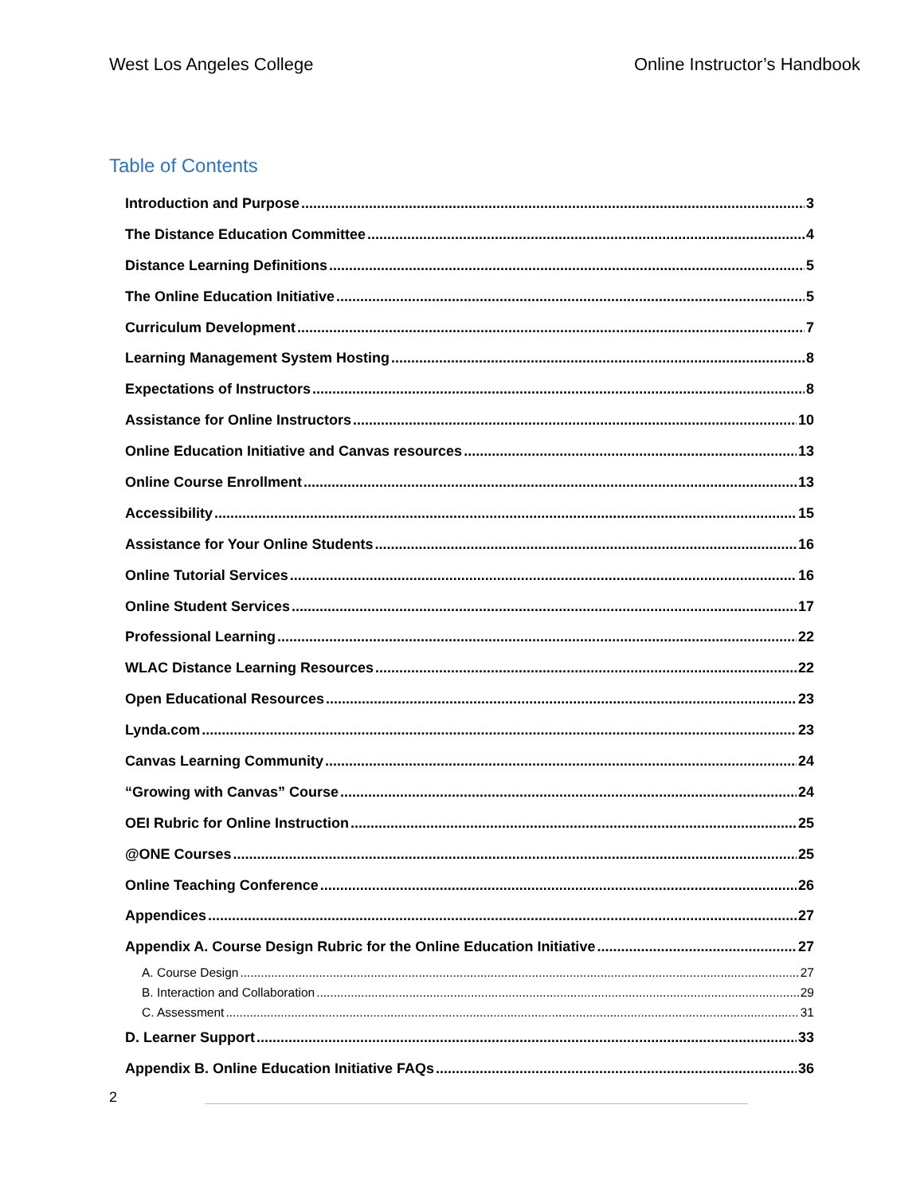West Los Angeles College Online Instructor’s Handbook
Table of Contents
Introduction and Purpose 3
The Distance Education Committee 4
Distance Learning Definitions 5
The Online Education Initiative 5
Curriculum Development 7
Learning Management System Hosting 8
Expectations of Instructors 8
Assistance for Online Instructors 10
Online Education Initiative and Canvas resources 13
Online Course Enrollment 13
Accessibility 15
Assistance for Your Online Students 16
Online Tutorial Services 16
Online Student Services 17
Professional Learning 22
WLAC Distance Learning Resources 22
Open Educational Resources 23
Lynda.com 23
Canvas Learning Community 24
“Growing with Canvas” Course 24
OEI Rubric for Online Instruction 25
@ONE Courses 25
Online Teaching Conference 26
Appendices 27
Appendix A. Course Design Rubric for the Online Education Initiative 27
A. Course Design 27
B. Interaction and Collaboration 29
C. Assessment 31
D. Learner Support 33
Appendix B. Online Education Initiative FAQs 36
2